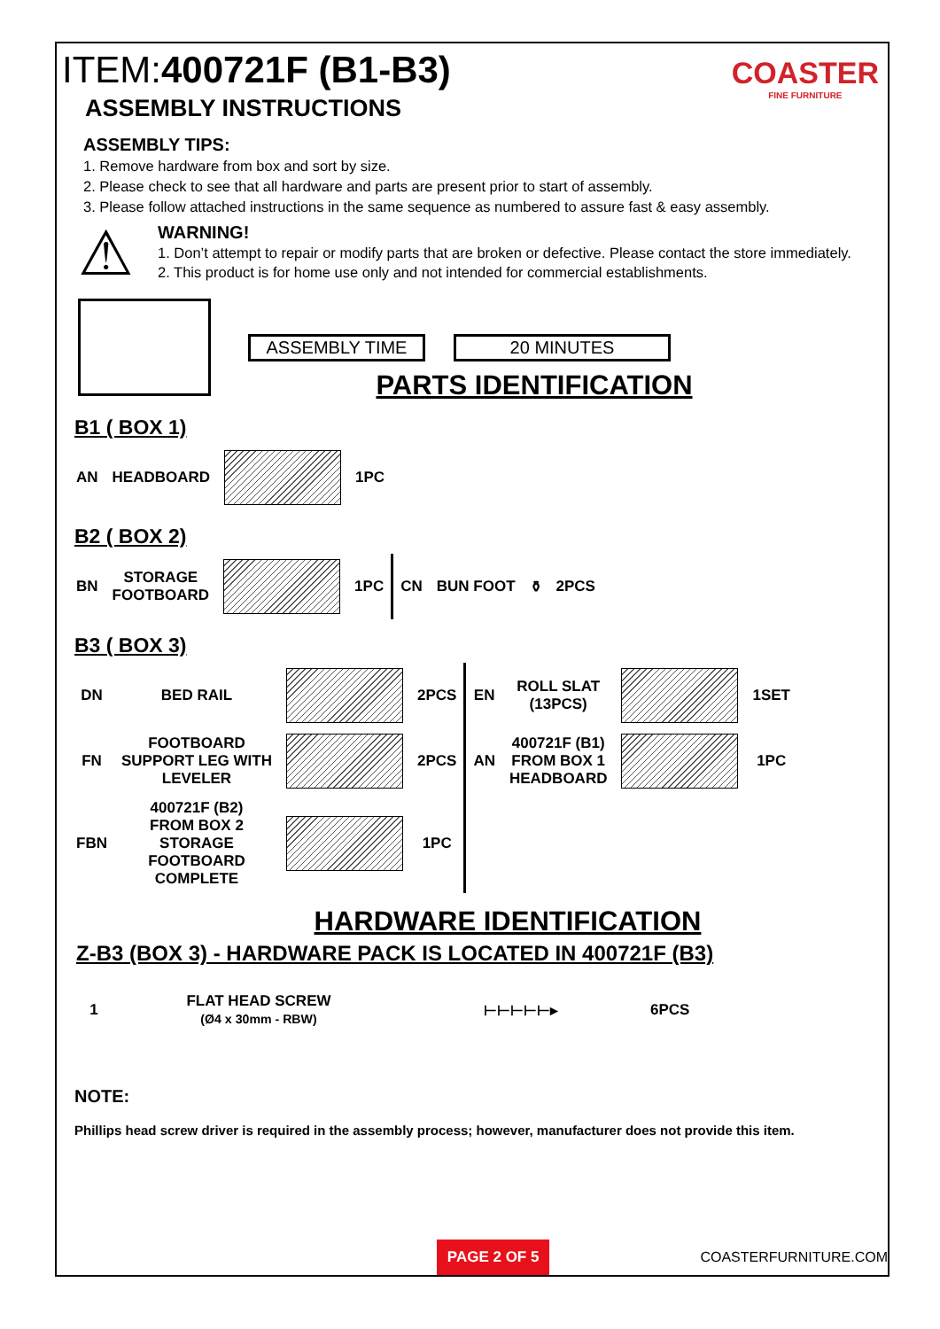COASTER
FINE FURNITURE
ITEM:400721F (B1-B3)
ASSEMBLY INSTRUCTIONS
ASSEMBLY TIPS:
1. Remove hardware from box and sort by size.
2. Please check to see that all hardware and parts are present prior to start of assembly.
3. Please follow attached instructions in the same sequence as numbered to assure fast & easy assembly.
⚠
WARNING!
1. Don’t attempt to repair or modify parts that are broken or defective. Please contact the store immediately.
2. This product is for home use only and not intended for commercial establishments.
ASSEMBLY TIME 20 MINUTES
PARTS IDENTIFICATION
B1 ( BOX 1)
| AN | HEADBOARD | | 1PC |
B2 ( BOX 2)
| BN | STORAGE FOOTBOARD | | 1PC | CN | BUN FOOT | ⚱ | 2PCS |
B3 ( BOX 3)
| DN | BED RAIL | | 2PCS | EN | ROLL SLAT (13PCS) | | 1SET |
| FN | FOOTBOARD SUPPORT LEG WITH LEVELER | | 2PCS | AN | 400721F (B1) FROM BOX 1 HEADBOARD | | 1PC |
| FBN | 400721F (B2) FROM BOX 2 STORAGE FOOTBOARD COMPLETE | | 1PC | | | | |
HARDWARE IDENTIFICATION
Z-B3 (BOX 3) - HARDWARE PACK IS LOCATED IN 400721F (B3)
| 1 | FLAT HEAD SCREW (Ø4 x 30mm - RBW) | ⊢⊢⊢⊢⊢▸ | 6PCS |
NOTE:
Phillips head screw driver is required in the assembly process; however, manufacturer does not provide this item.
PAGE 2 OF 5 COASTERFURNITURE.COM